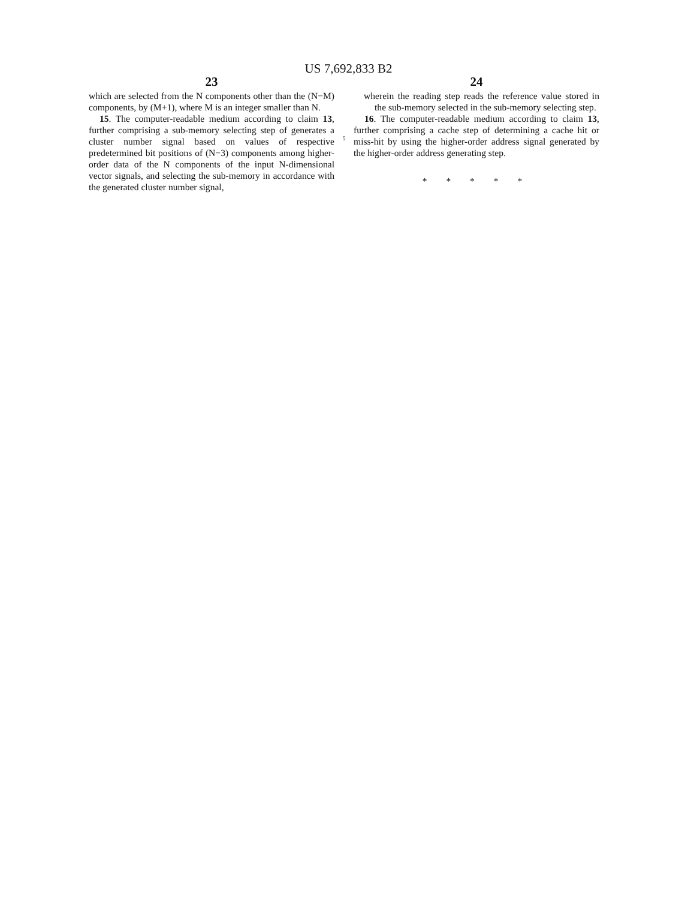US 7,692,833 B2
23
which are selected from the N components other than the (N−M) components, by (M+1), where M is an integer smaller than N.
15. The computer-readable medium according to claim 13, further comprising a sub-memory selecting step of generates a cluster number signal based on values of respective predetermined bit positions of (N−3) components among higher-order data of the N components of the input N-dimensional vector signals, and selecting the sub-memory in accordance with the generated cluster number signal,
5
24
wherein the reading step reads the reference value stored in the sub-memory selected in the sub-memory selecting step.
16. The computer-readable medium according to claim 13, further comprising a cache step of determining a cache hit or miss-hit by using the higher-order address signal generated by the higher-order address generating step.
* * * * *